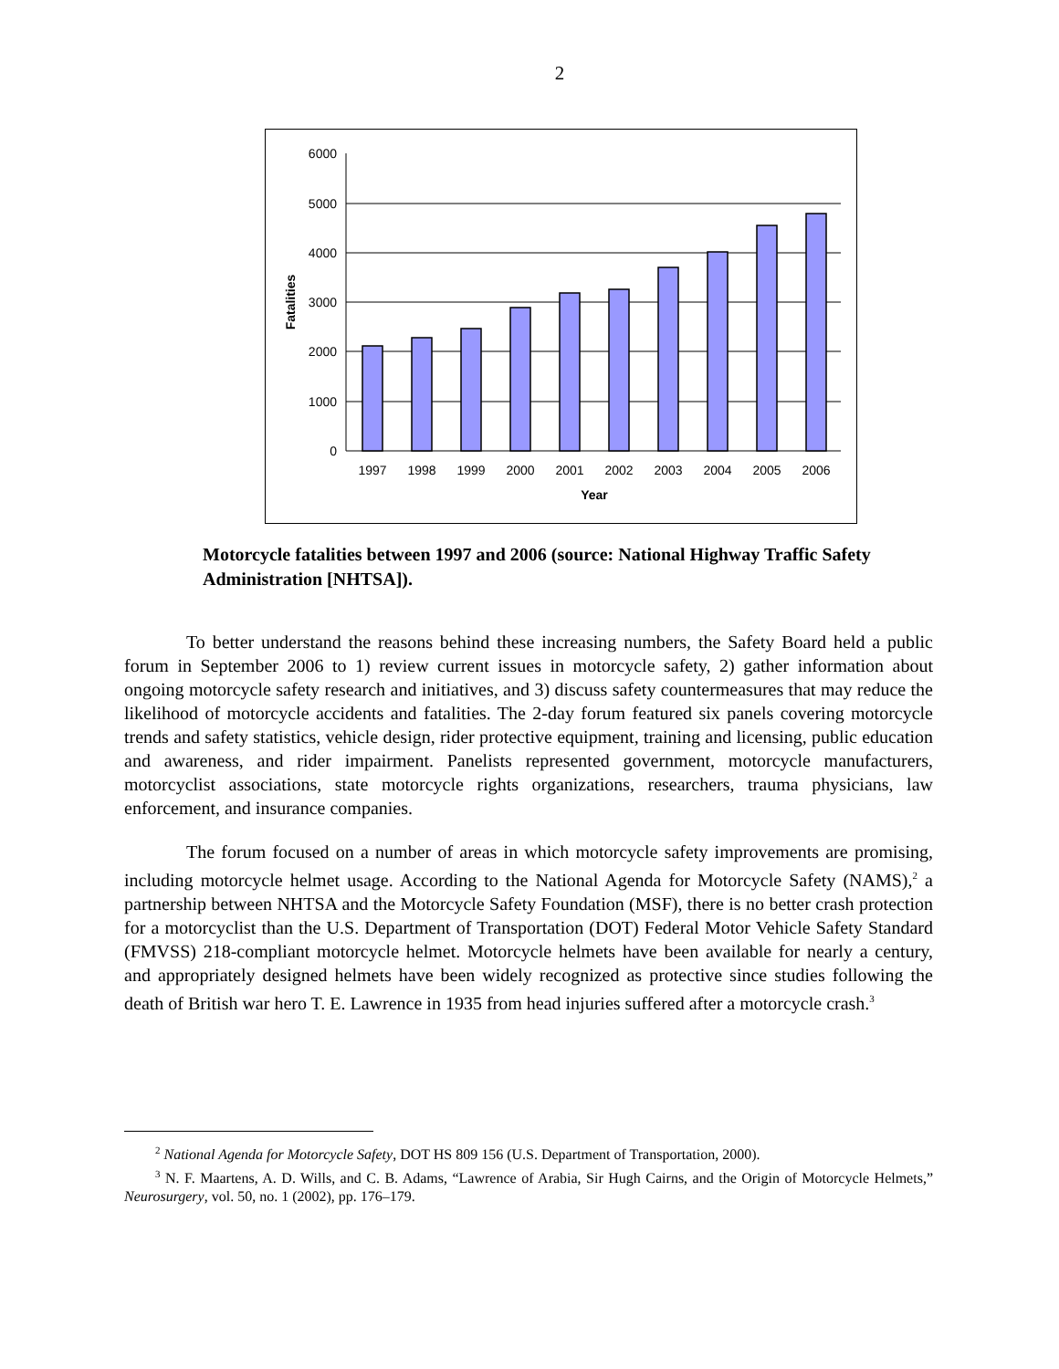2
6000
5000
4000
3000
2000
1000
0
1997
1998
1999
2000
2001
2002
2003
2004
2005
2006
Year
Fatalities
Motorcycle fatalities between 1997 and 2006 (source: National Highway Traffic Safety Administration [NHTSA]).
To better understand the reasons behind these increasing numbers, the Safety Board held a public forum in September 2006 to 1) review current issues in motorcycle safety, 2) gather information about ongoing motorcycle safety research and initiatives, and 3) discuss safety countermeasures that may reduce the likelihood of motorcycle accidents and fatalities. The 2-day forum featured six panels covering motorcycle trends and safety statistics, vehicle design, rider protective equipment, training and licensing, public education and awareness, and rider impairment. Panelists represented government, motorcycle manufacturers, motorcyclist associations, state motorcycle rights organizations, researchers, trauma physicians, law enforcement, and insurance companies.
The forum focused on a number of areas in which motorcycle safety improvements are promising, including motorcycle helmet usage. According to the National Agenda for Motorcycle Safety (NAMS),<sup>2</sup> a partnership between NHTSA and the Motorcycle Safety Foundation (MSF), there is no better crash protection for a motorcyclist than the U.S. Department of Transportation (DOT) Federal Motor Vehicle Safety Standard (FMVSS) 218-compliant motorcycle helmet. Motorcycle helmets have been available for nearly a century, and appropriately designed helmets have been widely recognized as protective since studies following the death of British war hero T. E. Lawrence in 1935 from head injuries suffered after a motorcycle crash.<sup>3</sup>
<sup>2</sup> National Agenda for Motorcycle Safety, DOT HS 809 156 (U.S. Department of Transportation, 2000).
<sup>3</sup> N. F. Maartens, A. D. Wills, and C. B. Adams, “Lawrence of Arabia, Sir Hugh Cairns, and the Origin of Motorcycle Helmets,” Neurosurgery, vol. 50, no. 1 (2002), pp. 176–179.